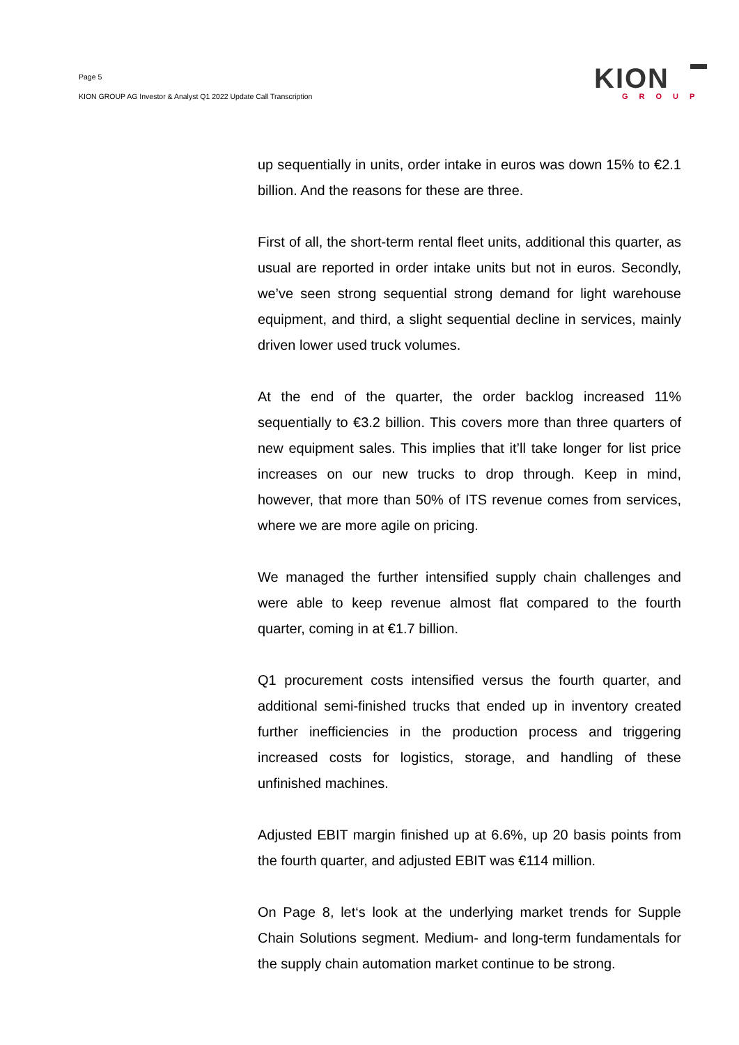Page 5
KION GROUP AG Investor & Analyst Q1 2022 Update Call Transcription
KION
GROUP
up sequentially in units, order intake in euros was down 15% to €2.1 billion. And the reasons for these are three.
First of all, the short-term rental fleet units, additional this quarter, as usual are reported in order intake units but not in euros. Secondly, we’ve seen strong sequential strong demand for light warehouse equipment, and third, a slight sequential decline in services, mainly driven lower used truck volumes.
At the end of the quarter, the order backlog increased 11% sequentially to €3.2 billion. This covers more than three quarters of new equipment sales. This implies that it’ll take longer for list price increases on our new trucks to drop through. Keep in mind, however, that more than 50% of ITS revenue comes from services, where we are more agile on pricing.
We managed the further intensified supply chain challenges and were able to keep revenue almost flat compared to the fourth quarter, coming in at €1.7 billion.
Q1 procurement costs intensified versus the fourth quarter, and additional semi-finished trucks that ended up in inventory created further inefficiencies in the production process and triggering increased costs for logistics, storage, and handling of these unfinished machines.
Adjusted EBIT margin finished up at 6.6%, up 20 basis points from the fourth quarter, and adjusted EBIT was €114 million.
On Page 8, let‘s look at the underlying market trends for Supple Chain Solutions segment. Medium- and long-term fundamentals for the supply chain automation market continue to be strong.